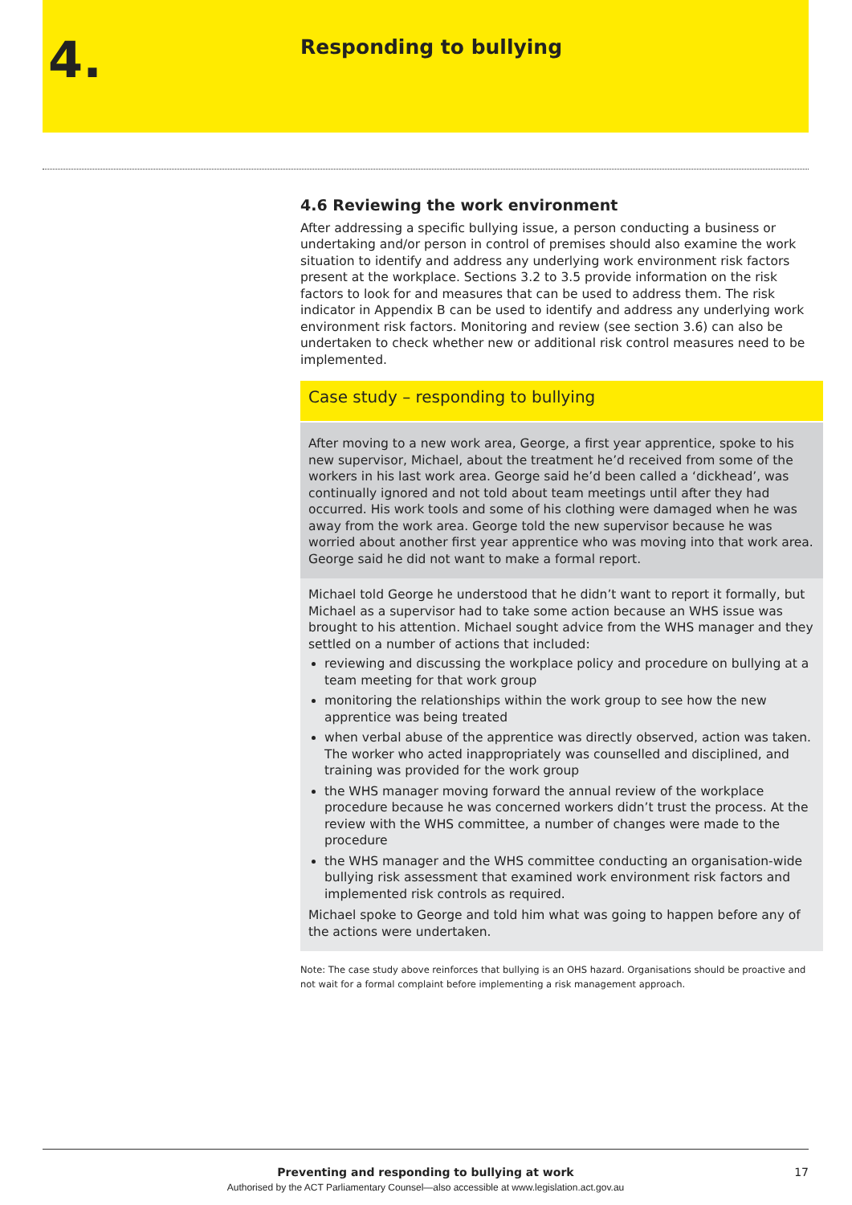4. Responding to bullying
4.6 Reviewing the work environment
After addressing a specific bullying issue, a person conducting a business or undertaking and/or person in control of premises should also examine the work situation to identify and address any underlying work environment risk factors present at the workplace. Sections 3.2 to 3.5 provide information on the risk factors to look for and measures that can be used to address them. The risk indicator in Appendix B can be used to identify and address any underlying work environment risk factors. Monitoring and review (see section 3.6) can also be undertaken to check whether new or additional risk control measures need to be implemented.
Case study – responding to bullying
After moving to a new work area, George, a first year apprentice, spoke to his new supervisor, Michael, about the treatment he’d received from some of the workers in his last work area. George said he’d been called a ‘dickhead’, was continually ignored and not told about team meetings until after they had occurred. His work tools and some of his clothing were damaged when he was away from the work area. George told the new supervisor because he was worried about another first year apprentice who was moving into that work area. George said he did not want to make a formal report.
Michael told George he understood that he didn’t want to report it formally, but Michael as a supervisor had to take some action because an WHS issue was brought to his attention. Michael sought advice from the WHS manager and they settled on a number of actions that included:
reviewing and discussing the workplace policy and procedure on bullying at a team meeting for that work group
monitoring the relationships within the work group to see how the new apprentice was being treated
when verbal abuse of the apprentice was directly observed, action was taken. The worker who acted inappropriately was counselled and disciplined, and training was provided for the work group
the WHS manager moving forward the annual review of the workplace procedure because he was concerned workers didn’t trust the process. At the review with the WHS committee, a number of changes were made to the procedure
the WHS manager and the WHS committee conducting an organisation-wide bullying risk assessment that examined work environment risk factors and implemented risk controls as required.
Michael spoke to George and told him what was going to happen before any of the actions were undertaken.
Note: The case study above reinforces that bullying is an OHS hazard. Organisations should be proactive and not wait for a formal complaint before implementing a risk management approach.
Preventing and responding to bullying at work
17
Authorised by the ACT Parliamentary Counsel—also accessible at www.legislation.act.gov.au